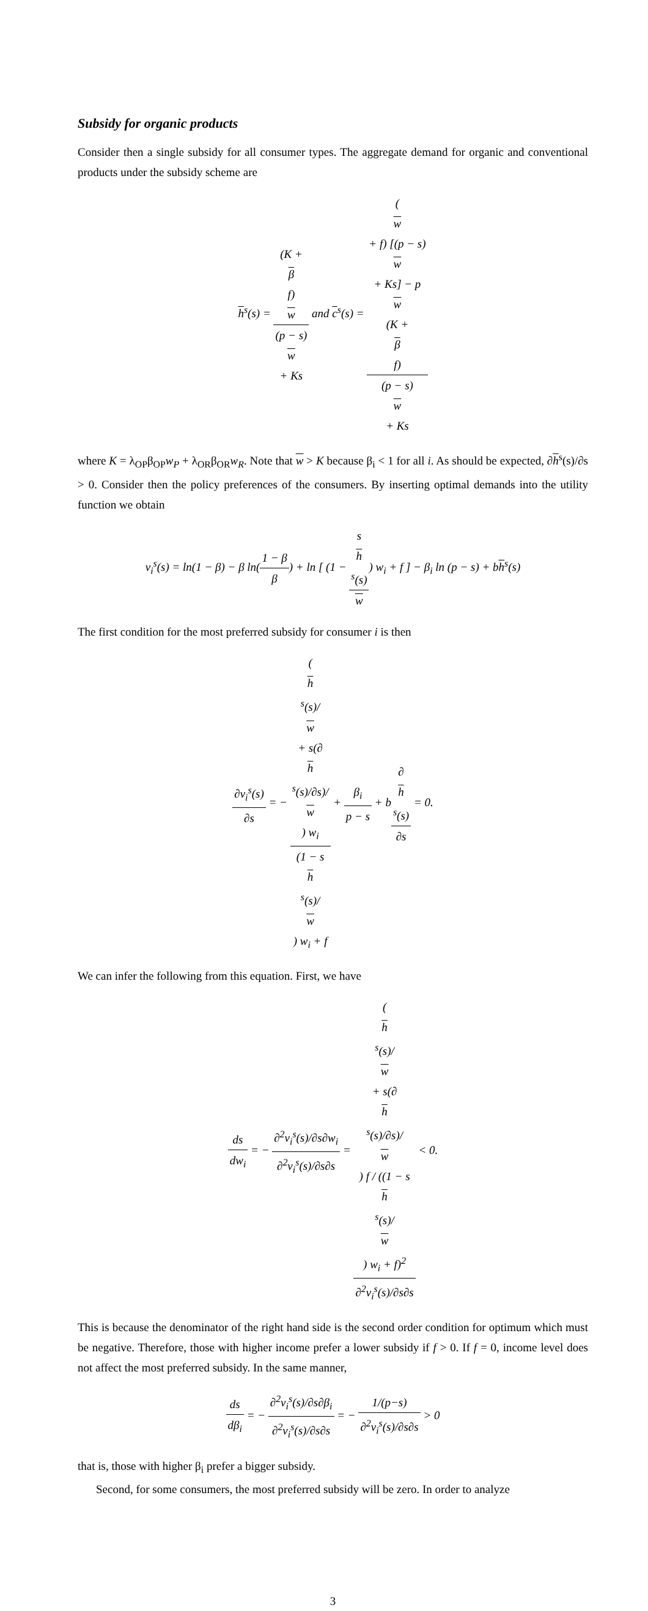Subsidy for organic products
Consider then a single subsidy for all consumer types. The aggregate demand for organic and conventional products under the subsidy scheme are
h<sup>s</sup>(s) = (K +
β
f)
w (p − s)
w
+ Ks and c<sup>s</sup>(s) = (w
+ f) [(p − s)
w
+ Ks] − p
w
(K +
β
f) (p − s)
w
+ Ks
where K = λ<sub>OP</sub>β<sub>OP</sub>w<sub>P</sub> + λ<sub>OR</sub>β<sub>OR</sub>w<sub>R</sub>. Note that w > K because β<sub>i</sub> < 1 for all i. As should be expected, ∂h<sup>s</sup>(s)/∂s > 0. Consider then the policy preferences of the consumers. By inserting optimal demands into the utility function we obtain
v<sub>i</sub><sup>s</sup>(s) = ln(1 − β) − β ln(1 − β β) + ln [ (1 − s
h
<sup>s</sup>(s) w) w<sub>i</sub> + f ] − β<sub>i</sub> ln (p − s) + bh<sup>s</sup>(s)
The first condition for the most preferred subsidy for consumer i is then
∂v<sub>i</sub><sup>s</sup>(s) ∂s = − (
h
<sup>s</sup>(s)/
w
+ s(∂
h
<sup>s</sup>(s)/∂s)/
w
) w<sub>i</sub> (1 − s
h
<sup>s</sup>(s)/
w) w<sub>i</sub> + f + β<sub>i</sub> p − s + b∂
h
<sup>s</sup>(s) ∂s = 0.
We can infer the following from this equation. First, we have
ds dw<sub>i</sub> = − ∂<sup>2</sup>v<sub>i</sub><sup>s</sup>(s)/∂s∂w<sub>i</sub> ∂<sup>2</sup>v<sub>i</sub><sup>s</sup>(s)/∂s∂s = (
h
<sup>s</sup>(s)/
w
+ s(∂
h
<sup>s</sup>(s)/∂s)/
w
) f / ((1 − s
h
<sup>s</sup>(s)/
w) w<sub>i</sub> + f)<sup>2</sup> ∂<sup>2</sup>v<sub>i</sub><sup>s</sup>(s)/∂s∂s < 0.
This is because the denominator of the right hand side is the second order condition for optimum which must be negative. Therefore, those with higher income prefer a lower subsidy if f > 0. If f = 0, income level does not affect the most preferred subsidy. In the same manner,
ds dβ<sub>i</sub> = − ∂<sup>2</sup>v<sub>i</sub><sup>s</sup>(s)/∂s∂β<sub>i</sub> ∂<sup>2</sup>v<sub>i</sub><sup>s</sup>(s)/∂s∂s = − 1/(p−s) ∂<sup>2</sup>v<sub>i</sub><sup>s</sup>(s)/∂s∂s > 0
that is, those with higher β<sub>i</sub> prefer a bigger subsidy.
Second, for some consumers, the most preferred subsidy will be zero. In order to analyze
3